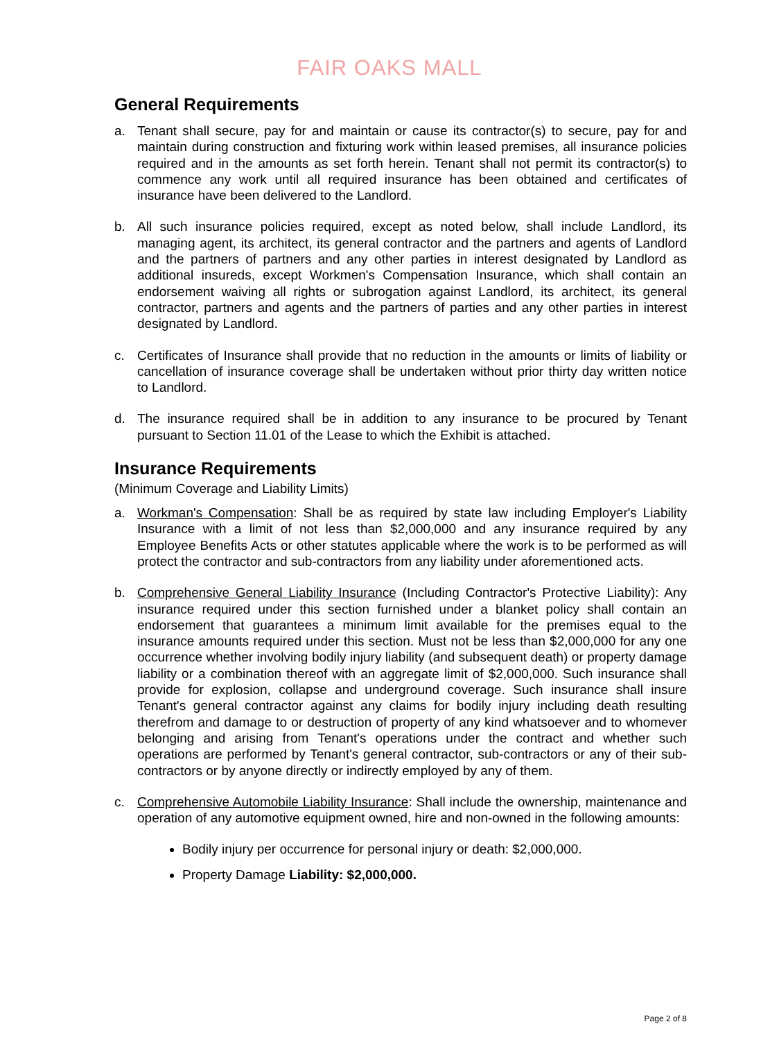FAIR OAKS MALL
General Requirements
a. Tenant shall secure, pay for and maintain or cause its contractor(s) to secure, pay for and maintain during construction and fixturing work within leased premises, all insurance policies required and in the amounts as set forth herein. Tenant shall not permit its contractor(s) to commence any work until all required insurance has been obtained and certificates of insurance have been delivered to the Landlord.
b. All such insurance policies required, except as noted below, shall include Landlord, its managing agent, its architect, its general contractor and the partners and agents of Landlord and the partners of partners and any other parties in interest designated by Landlord as additional insureds, except Workmen's Compensation Insurance, which shall contain an endorsement waiving all rights or subrogation against Landlord, its architect, its general contractor, partners and agents and the partners of parties and any other parties in interest designated by Landlord.
c. Certificates of Insurance shall provide that no reduction in the amounts or limits of liability or cancellation of insurance coverage shall be undertaken without prior thirty day written notice to Landlord.
d. The insurance required shall be in addition to any insurance to be procured by Tenant pursuant to Section 11.01 of the Lease to which the Exhibit is attached.
Insurance Requirements
(Minimum Coverage and Liability Limits)
a. Workman's Compensation: Shall be as required by state law including Employer's Liability Insurance with a limit of not less than $2,000,000 and any insurance required by any Employee Benefits Acts or other statutes applicable where the work is to be performed as will protect the contractor and sub-contractors from any liability under aforementioned acts.
b. Comprehensive General Liability Insurance (Including Contractor's Protective Liability): Any insurance required under this section furnished under a blanket policy shall contain an endorsement that guarantees a minimum limit available for the premises equal to the insurance amounts required under this section. Must not be less than $2,000,000 for any one occurrence whether involving bodily injury liability (and subsequent death) or property damage liability or a combination thereof with an aggregate limit of $2,000,000. Such insurance shall provide for explosion, collapse and underground coverage. Such insurance shall insure Tenant's general contractor against any claims for bodily injury including death resulting therefrom and damage to or destruction of property of any kind whatsoever and to whomever belonging and arising from Tenant's operations under the contract and whether such operations are performed by Tenant's general contractor, sub-contractors or any of their sub-contractors or by anyone directly or indirectly employed by any of them.
c. Comprehensive Automobile Liability Insurance: Shall include the ownership, maintenance and operation of any automotive equipment owned, hire and non-owned in the following amounts:
Bodily injury per occurrence for personal injury or death: $2,000,000.
Property Damage Liability: $2,000,000.
Page 2 of 8